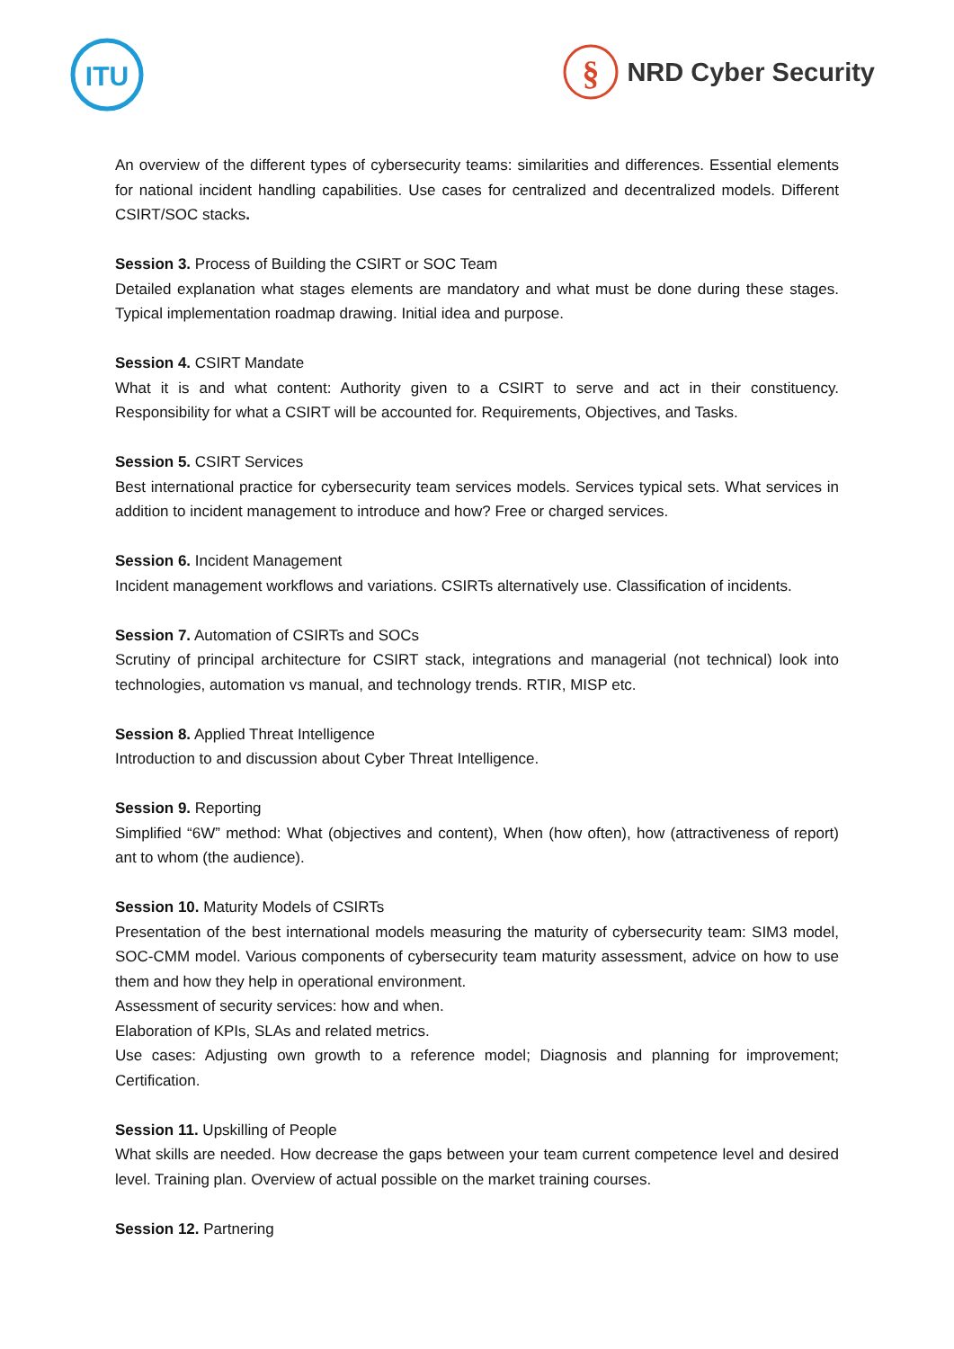ITU
§
NRD Cyber Security
An overview of the different types of cybersecurity teams: similarities and differences. Essential elements for national incident handling capabilities. Use cases for centralized and decentralized models. Different CSIRT/SOC stacks.
Session 3. Process of Building the CSIRT or SOC Team
Detailed explanation what stages elements are mandatory and what must be done during these stages. Typical implementation roadmap drawing. Initial idea and purpose.
Session 4. CSIRT Mandate
What it is and what content: Authority given to a CSIRT to serve and act in their constituency. Responsibility for what a CSIRT will be accounted for. Requirements, Objectives, and Tasks.
Session 5. CSIRT Services
Best international practice for cybersecurity team services models. Services typical sets. What services in addition to incident management to introduce and how? Free or charged services.
Session 6. Incident Management
Incident management workflows and variations. CSIRTs alternatively use. Classification of incidents.
Session 7. Automation of CSIRTs and SOCs
Scrutiny of principal architecture for CSIRT stack, integrations and managerial (not technical) look into technologies, automation vs manual, and technology trends. RTIR, MISP etc.
Session 8. Applied Threat Intelligence
Introduction to and discussion about Cyber Threat Intelligence.
Session 9. Reporting
Simplified “6W” method: What (objectives and content), When (how often), how (attractiveness of report) ant to whom (the audience).
Session 10. Maturity Models of CSIRTs
Presentation of the best international models measuring the maturity of cybersecurity team: SIM3 model, SOC-CMM model. Various components of cybersecurity team maturity assessment, advice on how to use them and how they help in operational environment.
Assessment of security services: how and when.
Elaboration of KPIs, SLAs and related metrics.
Use cases: Adjusting own growth to a reference model; Diagnosis and planning for improvement; Certification.
Session 11. Upskilling of People
What skills are needed. How decrease the gaps between your team current competence level and desired level. Training plan. Overview of actual possible on the market training courses.
Session 12. Partnering